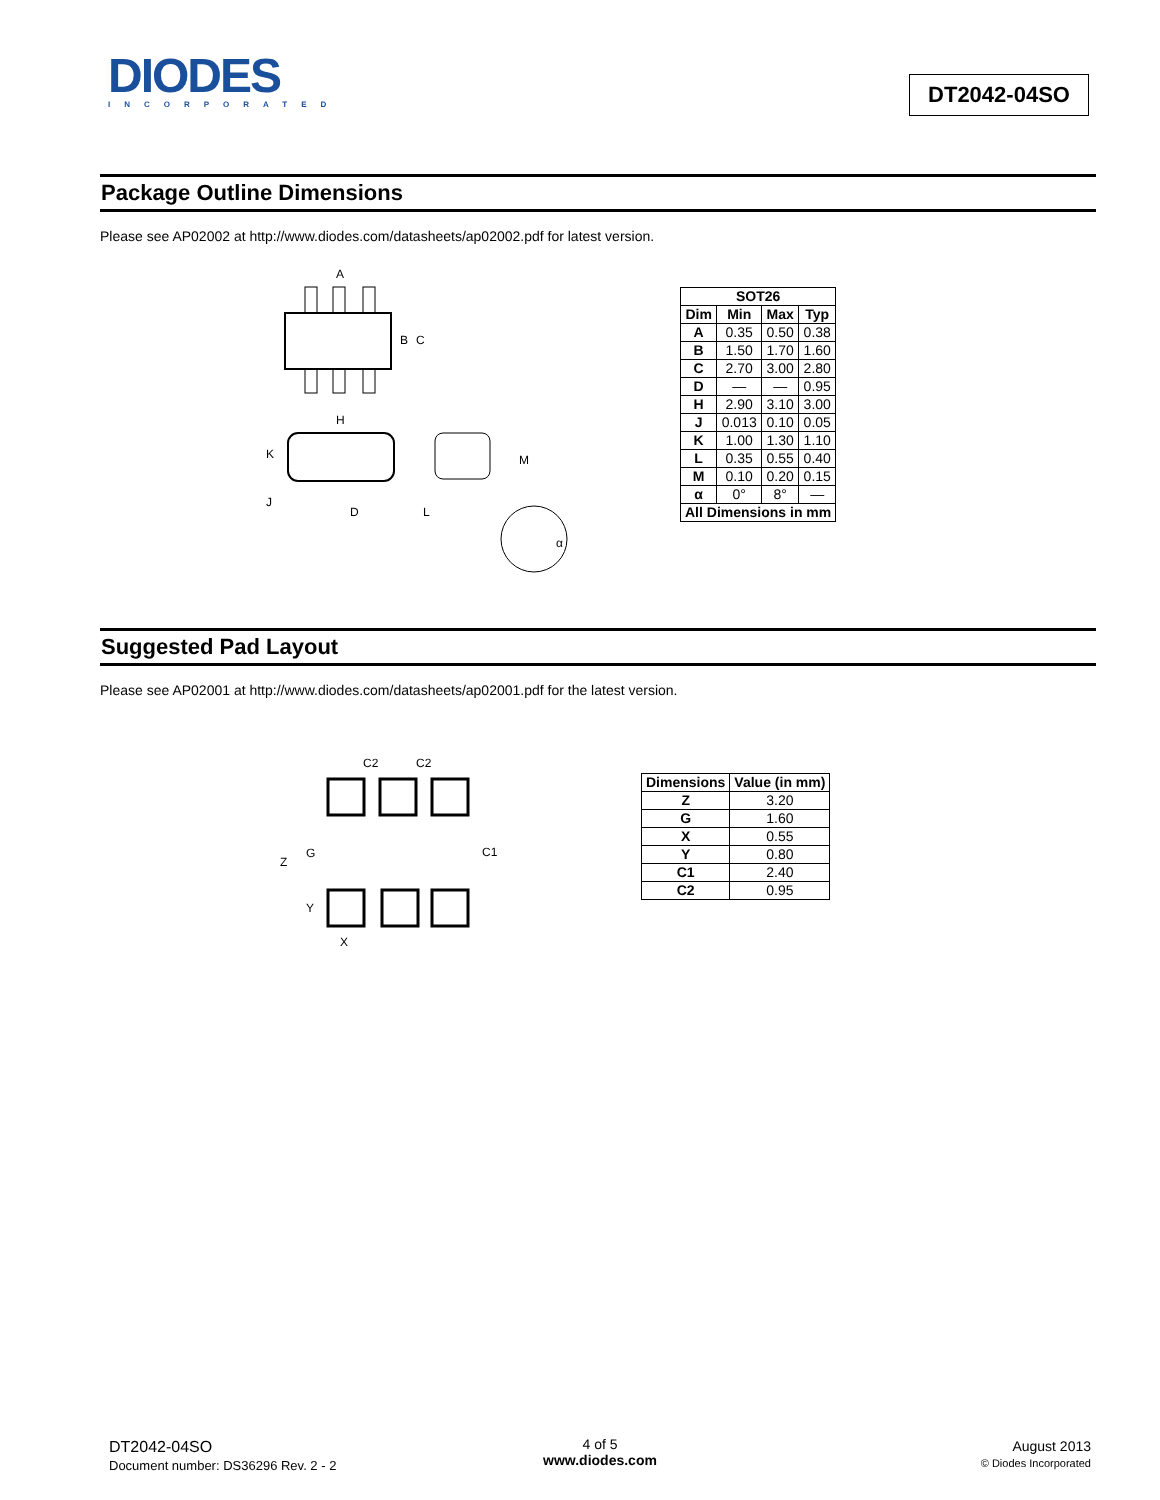DIODES
INCORPORATED
DT2042-04SO
Package Outline Dimensions
Please see AP02002 at http://www.diodes.com/datasheets/ap02002.pdf for latest version.
A
B
C
H
K
J
D
L
M
α
| SOT26 | | | |
| --- | --- | --- | --- |
| Dim | Min | Max | Typ |
| A | 0.35 | 0.50 | 0.38 |
| B | 1.50 | 1.70 | 1.60 |
| C | 2.70 | 3.00 | 2.80 |
| D | — | — | 0.95 |
| H | 2.90 | 3.10 | 3.00 |
| J | 0.013 | 0.10 | 0.05 |
| K | 1.00 | 1.30 | 1.10 |
| L | 0.35 | 0.55 | 0.40 |
| M | 0.10 | 0.20 | 0.15 |
| α | 0° | 8° | — |
| All Dimensions in mm | | | |
Suggested Pad Layout
Please see AP02001 at http://www.diodes.com/datasheets/ap02001.pdf for the latest version.
C2
C2
Z
G
C1
Y
X
| Dimensions | Value (in mm) |
| --- | --- |
| Z | 3.20 |
| G | 1.60 |
| X | 0.55 |
| Y | 0.80 |
| C1 | 2.40 |
| C2 | 0.95 |
DT2042-04SO
Document number: DS36296 Rev. 2 - 2
4 of 5
www.diodes.com
August 2013
© Diodes Incorporated